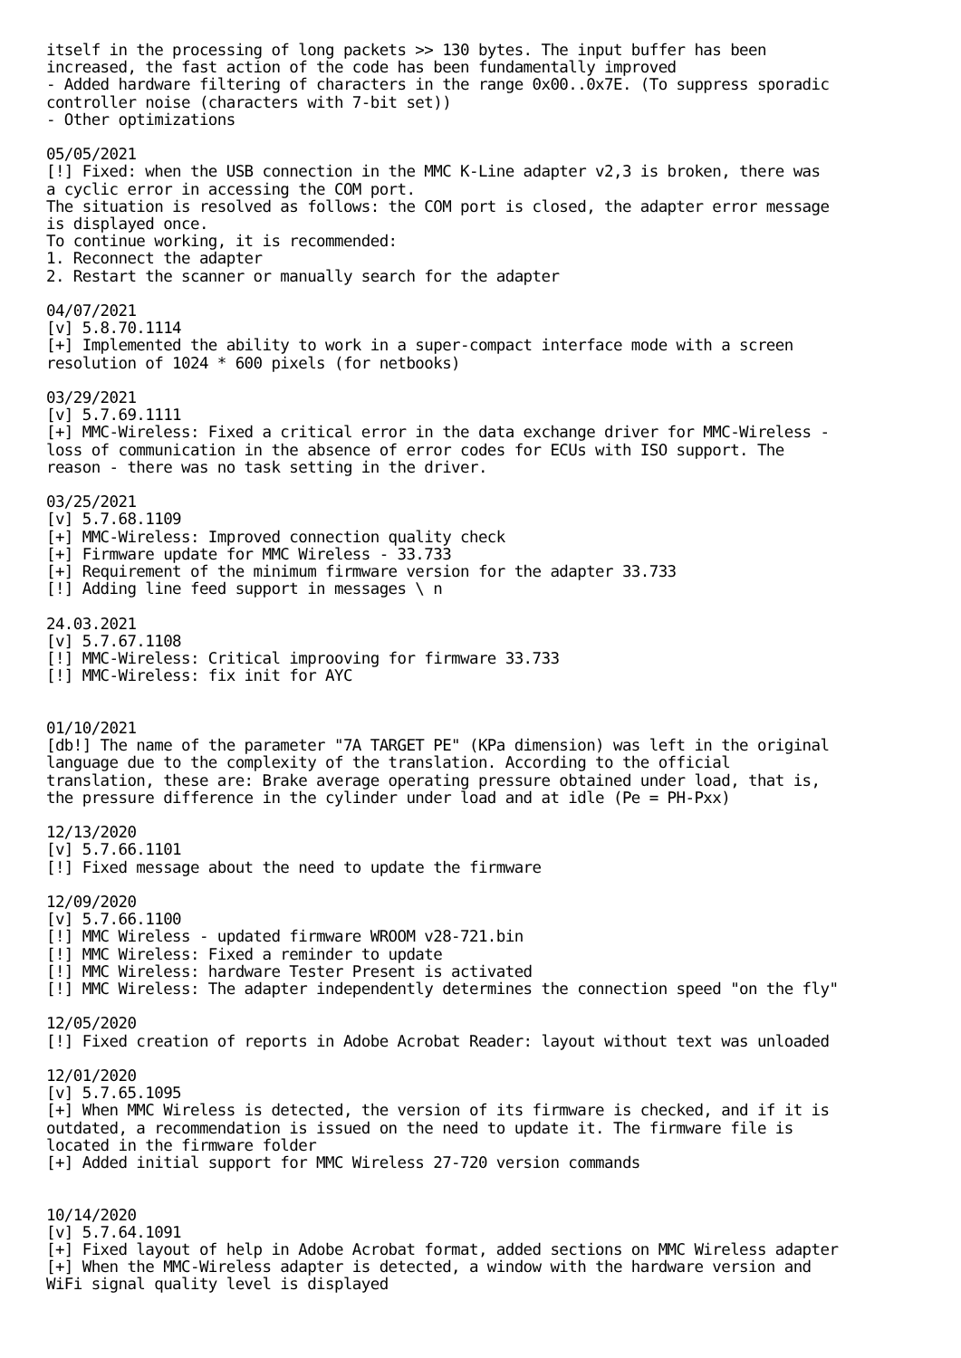itself in the processing of long packets >> 130 bytes. The input buffer has been
increased, the fast action of the code has been fundamentally improved
- Added hardware filtering of characters in the range 0x00..0x7E. (To suppress sporadic
controller noise (characters with 7-bit set))
- Other optimizations

05/05/2021
[!] Fixed: when the USB connection in the MMC K-Line adapter v2,3 is broken, there was
a cyclic error in accessing the COM port.
The situation is resolved as follows: the COM port is closed, the adapter error message
is displayed once.
To continue working, it is recommended:
1. Reconnect the adapter
2. Restart the scanner or manually search for the adapter

04/07/2021
[v] 5.8.70.1114
[+] Implemented the ability to work in a super-compact interface mode with a screen
resolution of 1024 * 600 pixels (for netbooks)

03/29/2021
[v] 5.7.69.1111
[+] MMC-Wireless: Fixed a critical error in the data exchange driver for MMC-Wireless -
loss of communication in the absence of error codes for ECUs with ISO support. The
reason - there was no task setting in the driver.

03/25/2021
[v] 5.7.68.1109
[+] MMC-Wireless: Improved connection quality check
[+] Firmware update for MMC Wireless - 33.733
[+] Requirement of the minimum firmware version for the adapter 33.733
[!] Adding line feed support in messages \ n

24.03.2021
[v] 5.7.67.1108
[!] MMC-Wireless: Critical improoving for firmware 33.733
[!] MMC-Wireless: fix init for AYC


01/10/2021
[db!] The name of the parameter "7A TARGET PE" (KPa dimension) was left in the original
language due to the complexity of the translation. According to the official
translation, these are: Brake average operating pressure obtained under load, that is,
the pressure difference in the cylinder under load and at idle (Pe = PH-Pxx)

12/13/2020
[v] 5.7.66.1101
[!] Fixed message about the need to update the firmware

12/09/2020
[v] 5.7.66.1100
[!] MMC Wireless - updated firmware WROOM v28-721.bin
[!] MMC Wireless: Fixed a reminder to update
[!] MMC Wireless: hardware Tester Present is activated
[!] MMC Wireless: The adapter independently determines the connection speed "on the fly"

12/05/2020
[!] Fixed creation of reports in Adobe Acrobat Reader: layout without text was unloaded

12/01/2020
[v] 5.7.65.1095
[+] When MMC Wireless is detected, the version of its firmware is checked, and if it is
outdated, a recommendation is issued on the need to update it. The firmware file is
located in the firmware folder
[+] Added initial support for MMC Wireless 27-720 version commands


10/14/2020
[v] 5.7.64.1091
[+] Fixed layout of help in Adobe Acrobat format, added sections on MMC Wireless adapter
[+] When the MMC-Wireless adapter is detected, a window with the hardware version and
WiFi signal quality level is displayed